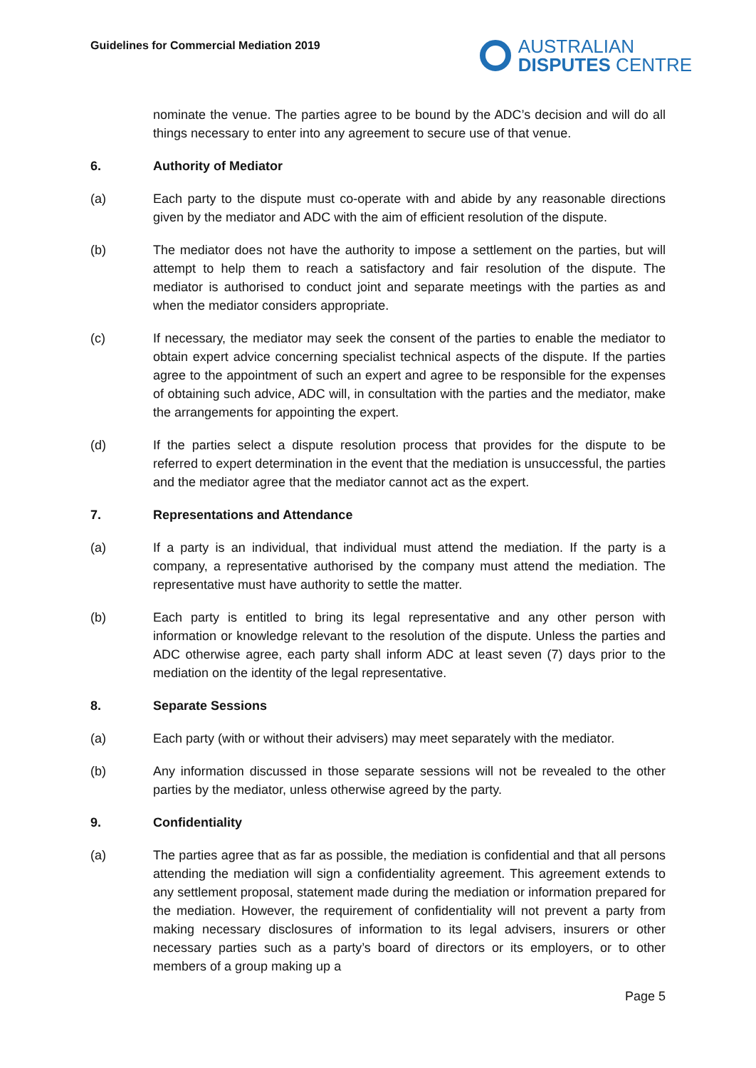Guidelines for Commercial Mediation 2019
AUSTRALIAN
DISPUTES CENTRE
nominate the venue. The parties agree to be bound by the ADC’s decision and will do all things necessary to enter into any agreement to secure use of that venue.
6. Authority of Mediator
(a) Each party to the dispute must co-operate with and abide by any reasonable directions given by the mediator and ADC with the aim of efficient resolution of the dispute.
(b) The mediator does not have the authority to impose a settlement on the parties, but will attempt to help them to reach a satisfactory and fair resolution of the dispute. The mediator is authorised to conduct joint and separate meetings with the parties as and when the mediator considers appropriate.
(c) If necessary, the mediator may seek the consent of the parties to enable the mediator to obtain expert advice concerning specialist technical aspects of the dispute. If the parties agree to the appointment of such an expert and agree to be responsible for the expenses of obtaining such advice, ADC will, in consultation with the parties and the mediator, make the arrangements for appointing the expert.
(d) If the parties select a dispute resolution process that provides for the dispute to be referred to expert determination in the event that the mediation is unsuccessful, the parties and the mediator agree that the mediator cannot act as the expert.
7. Representations and Attendance
(a) If a party is an individual, that individual must attend the mediation. If the party is a company, a representative authorised by the company must attend the mediation. The representative must have authority to settle the matter.
(b) Each party is entitled to bring its legal representative and any other person with information or knowledge relevant to the resolution of the dispute. Unless the parties and ADC otherwise agree, each party shall inform ADC at least seven (7) days prior to the mediation on the identity of the legal representative.
8. Separate Sessions
(a) Each party (with or without their advisers) may meet separately with the mediator.
(b) Any information discussed in those separate sessions will not be revealed to the other parties by the mediator, unless otherwise agreed by the party.
9. Confidentiality
(a) The parties agree that as far as possible, the mediation is confidential and that all persons attending the mediation will sign a confidentiality agreement. This agreement extends to any settlement proposal, statement made during the mediation or information prepared for the mediation. However, the requirement of confidentiality will not prevent a party from making necessary disclosures of information to its legal advisers, insurers or other necessary parties such as a party’s board of directors or its employers, or to other members of a group making up a
Page 5